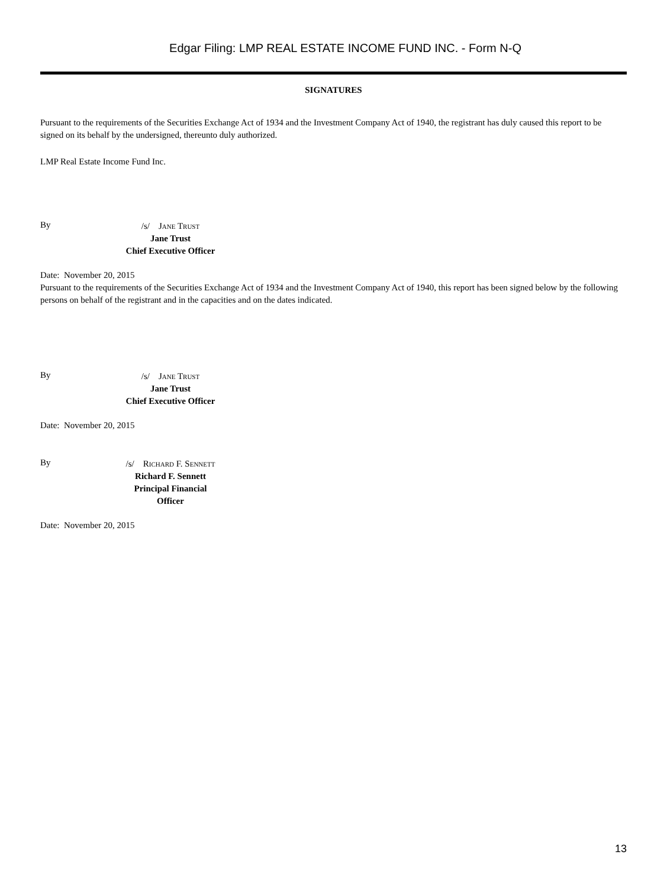Edgar Filing: LMP REAL ESTATE INCOME FUND INC. - Form N-Q
SIGNATURES
Pursuant to the requirements of the Securities Exchange Act of 1934 and the Investment Company Act of 1940, the registrant has duly caused this report to be signed on its behalf by the undersigned, thereunto duly authorized.
LMP Real Estate Income Fund Inc.
By
/s/ Jane Trust
Jane Trust
Chief Executive Officer
Date: November 20, 2015
Pursuant to the requirements of the Securities Exchange Act of 1934 and the Investment Company Act of 1940, this report has been signed below by the following persons on behalf of the registrant and in the capacities and on the dates indicated.
By
/s/ Jane Trust
Jane Trust
Chief Executive Officer
Date: November 20, 2015
By
/s/ Richard F. Sennett
Richard F. Sennett
Principal Financial Officer
Date: November 20, 2015
13